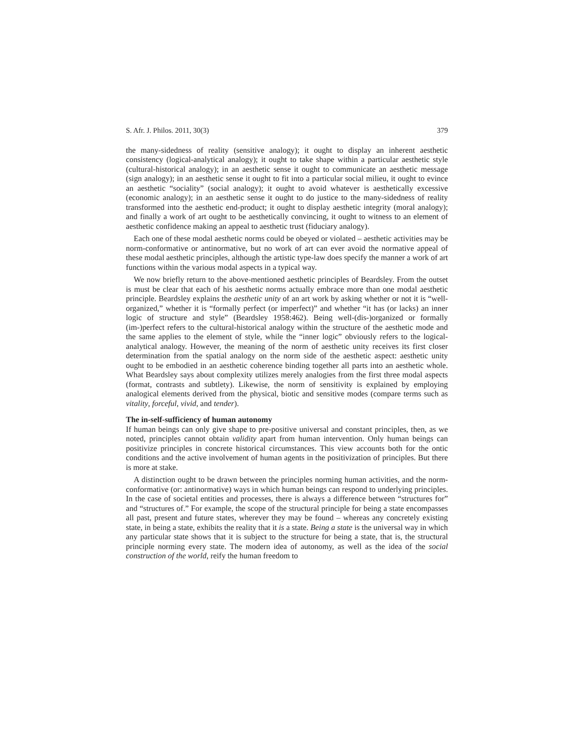S. Afr. J. Philos. 2011, 30(3) 379
the many-sidedness of reality (sensitive analogy); it ought to display an inherent aesthetic consistency (logical-analytical analogy); it ought to take shape within a particular aesthetic style (cultural-historical analogy); in an aesthetic sense it ought to communicate an aesthetic message (sign analogy); in an aesthetic sense it ought to fit into a particular social milieu, it ought to evince an aesthetic “sociality” (social analogy); it ought to avoid whatever is aesthetically excessive (economic analogy); in an aesthetic sense it ought to do justice to the many-sidedness of reality transformed into the aesthetic end-product; it ought to display aesthetic integrity (moral analogy); and finally a work of art ought to be aesthetically convincing, it ought to witness to an element of aesthetic confidence making an appeal to aesthetic trust (fiduciary analogy).
Each one of these modal aesthetic norms could be obeyed or violated – aesthetic activities may be norm-conformative or antinormative, but no work of art can ever avoid the normative appeal of these modal aesthetic principles, although the artistic type-law does specify the manner a work of art functions within the various modal aspects in a typical way.
We now briefly return to the above-mentioned aesthetic principles of Beardsley. From the outset is must be clear that each of his aesthetic norms actually embrace more than one modal aesthetic principle. Beardsley explains the aesthetic unity of an art work by asking whether or not it is “well-organized,” whether it is “formally perfect (or imperfect)” and whether “it has (or lacks) an inner logic of structure and style” (Beardsley 1958:462). Being well-(dis-)organized or formally (im-)perfect refers to the cultural-historical analogy within the structure of the aesthetic mode and the same applies to the element of style, while the “inner logic” obviously refers to the logical-analytical analogy. However, the meaning of the norm of aesthetic unity receives its first closer determination from the spatial analogy on the norm side of the aesthetic aspect: aesthetic unity ought to be embodied in an aesthetic coherence binding together all parts into an aesthetic whole. What Beardsley says about complexity utilizes merely analogies from the first three modal aspects (format, contrasts and subtlety). Likewise, the norm of sensitivity is explained by employing analogical elements derived from the physical, biotic and sensitive modes (compare terms such as vitality, forceful, vivid, and tender).
The in-self-sufficiency of human autonomy
If human beings can only give shape to pre-positive universal and constant principles, then, as we noted, principles cannot obtain validity apart from human intervention. Only human beings can positivize principles in concrete historical circumstances. This view accounts both for the ontic conditions and the active involvement of human agents in the positivization of principles. But there is more at stake.
A distinction ought to be drawn between the principles norming human activities, and the norm-conformative (or: antinormative) ways in which human beings can respond to underlying principles. In the case of societal entities and processes, there is always a difference between “structures for” and “structures of.” For example, the scope of the structural principle for being a state encompasses all past, present and future states, wherever they may be found – whereas any concretely existing state, in being a state, exhibits the reality that it is a state. Being a state is the universal way in which any particular state shows that it is subject to the structure for being a state, that is, the structural principle norming every state. The modern idea of autonomy, as well as the idea of the social construction of the world, reify the human freedom to